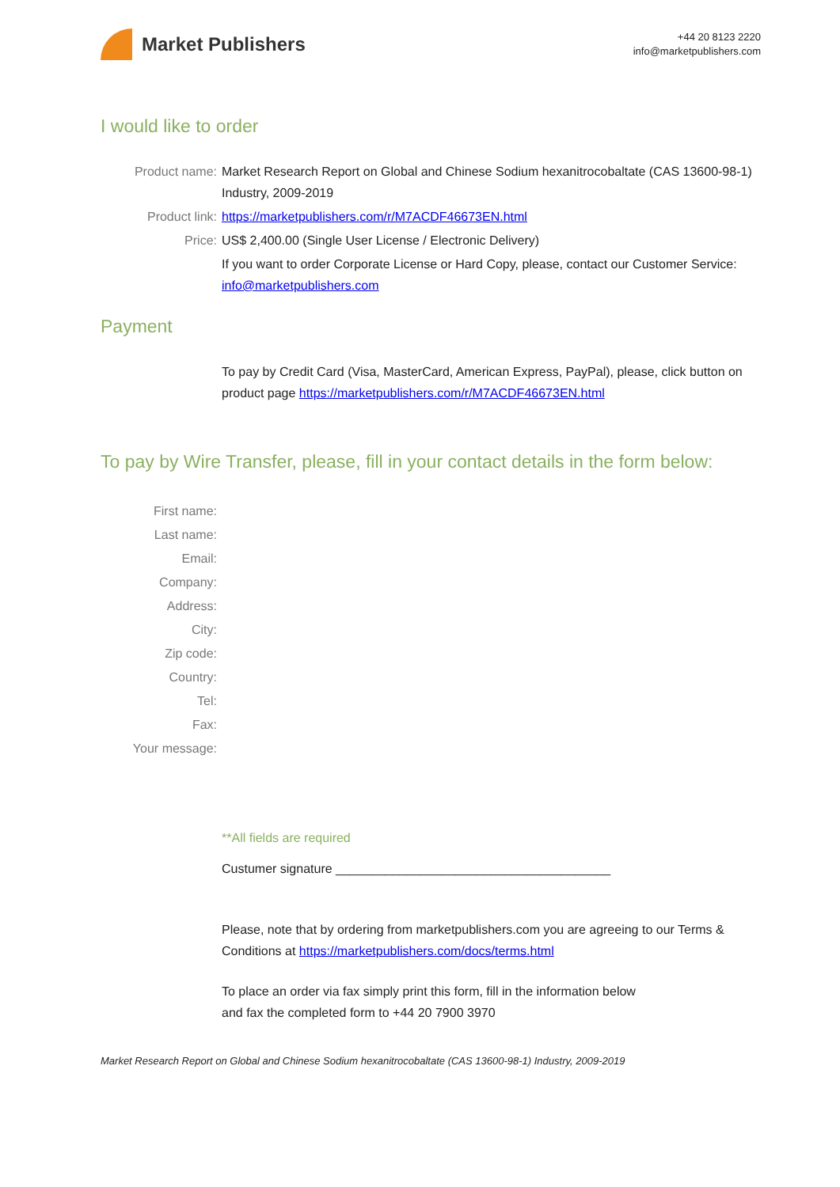Market Publishers
+44 20 8123 2220
info@marketpublishers.com
I would like to order
Product name: Market Research Report on Global and Chinese Sodium hexanitrocobaltate (CAS 13600-98-1) Industry, 2009-2019
Product link: https://marketpublishers.com/r/M7ACDF46673EN.html
Price: US$ 2,400.00 (Single User License / Electronic Delivery)
If you want to order Corporate License or Hard Copy, please, contact our Customer Service:
info@marketpublishers.com
Payment
To pay by Credit Card (Visa, MasterCard, American Express, PayPal), please, click button on product page https://marketpublishers.com/r/M7ACDF46673EN.html
To pay by Wire Transfer, please, fill in your contact details in the form below:
First name:
Last name:
Email:
Company:
Address:
City:
Zip code:
Country:
Tel:
Fax:
Your message:
**All fields are required
Custumer signature _______________________________________
Please, note that by ordering from marketpublishers.com you are agreeing to our Terms & Conditions at https://marketpublishers.com/docs/terms.html
To place an order via fax simply print this form, fill in the information below
and fax the completed form to +44 20 7900 3970
Market Research Report on Global and Chinese Sodium hexanitrocobaltate (CAS 13600-98-1) Industry, 2009-2019